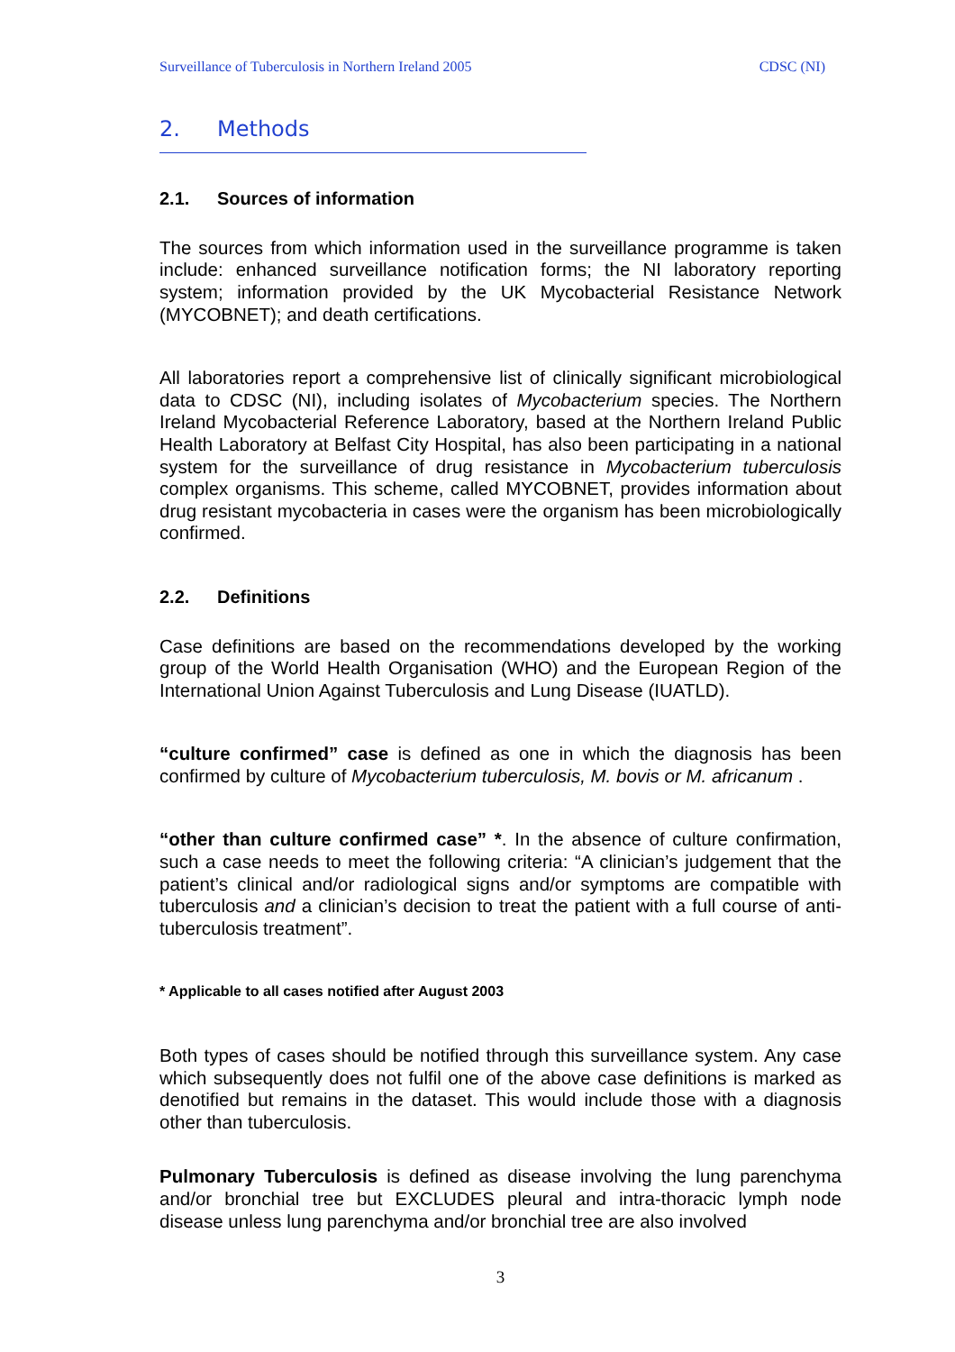Surveillance of Tuberculosis in Northern Ireland 2005 CDSC (NI)
2. Methods
2.1. Sources of information
The sources from which information used in the surveillance programme is taken include: enhanced surveillance notification forms; the NI laboratory reporting system; information provided by the UK Mycobacterial Resistance Network (MYCOBNET); and death certifications.
All laboratories report a comprehensive list of clinically significant microbiological data to CDSC (NI), including isolates of Mycobacterium species. The Northern Ireland Mycobacterial Reference Laboratory, based at the Northern Ireland Public Health Laboratory at Belfast City Hospital, has also been participating in a national system for the surveillance of drug resistance in Mycobacterium tuberculosis complex organisms. This scheme, called MYCOBNET, provides information about drug resistant mycobacteria in cases were the organism has been microbiologically confirmed.
2.2. Definitions
Case definitions are based on the recommendations developed by the working group of the World Health Organisation (WHO) and the European Region of the International Union Against Tuberculosis and Lung Disease (IUATLD).
“culture confirmed” case is defined as one in which the diagnosis has been confirmed by culture of Mycobacterium tuberculosis, M. bovis or M. africanum .
“other than culture confirmed case” *. In the absence of culture confirmation, such a case needs to meet the following criteria: “A clinician’s judgement that the patient’s clinical and/or radiological signs and/or symptoms are compatible with tuberculosis and a clinician’s decision to treat the patient with a full course of anti-tuberculosis treatment”.
* Applicable to all cases notified after August 2003
Both types of cases should be notified through this surveillance system. Any case which subsequently does not fulfil one of the above case definitions is marked as denotified but remains in the dataset. This would include those with a diagnosis other than tuberculosis.
Pulmonary Tuberculosis is defined as disease involving the lung parenchyma and/or bronchial tree but EXCLUDES pleural and intra-thoracic lymph node disease unless lung parenchyma and/or bronchial tree are also involved
3